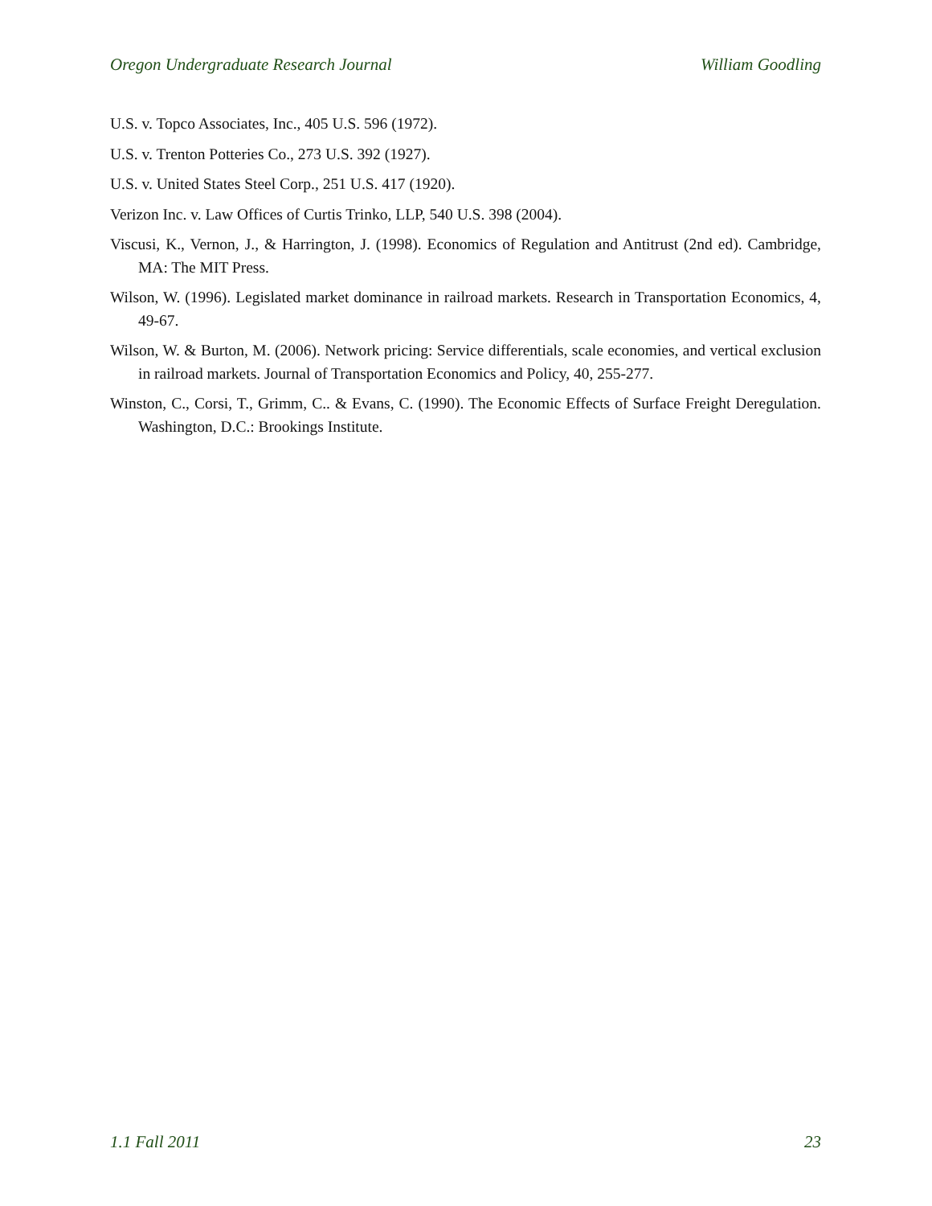Oregon Undergraduate Research Journal William Goodling
U.S. v. Topco Associates, Inc., 405 U.S. 596 (1972).
U.S. v. Trenton Potteries Co., 273 U.S. 392 (1927).
U.S. v. United States Steel Corp., 251 U.S. 417 (1920).
Verizon Inc. v. Law Offices of Curtis Trinko, LLP, 540 U.S. 398 (2004).
Viscusi, K., Vernon, J., & Harrington, J. (1998). Economics of Regulation and Antitrust (2nd ed). Cambridge, MA: The MIT Press.
Wilson, W. (1996). Legislated market dominance in railroad markets. Research in Transportation Economics, 4, 49-67.
Wilson, W. & Burton, M. (2006). Network pricing: Service differentials, scale economies, and vertical exclusion in railroad markets. Journal of Transportation Economics and Policy, 40, 255-277.
Winston, C., Corsi, T., Grimm, C.. & Evans, C. (1990). The Economic Effects of Surface Freight Deregulation. Washington, D.C.: Brookings Institute.
1.1 Fall 2011 23